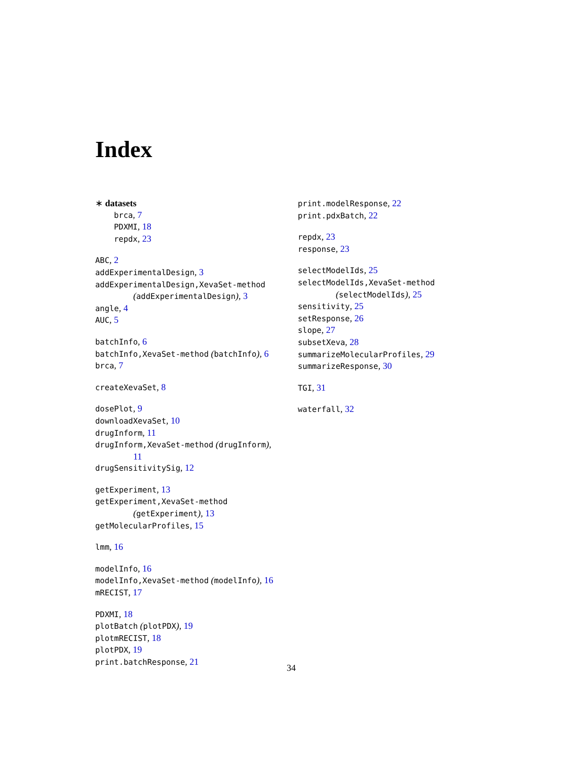Index
∗ datasets
brca, 7
PDXMI, 18
repdx, 23
ABC, 2
addExperimentalDesign, 3
addExperimentalDesign,XevaSet-method
(addExperimentalDesign), 3
angle, 4
AUC, 5
batchInfo, 6
batchInfo,XevaSet-method (batchInfo), 6
brca, 7
createXevaSet, 8
dosePlot, 9
downloadXevaSet, 10
drugInform, 11
drugInform,XevaSet-method (drugInform),
11
drugSensitivitySig, 12
getExperiment, 13
getExperiment,XevaSet-method
(getExperiment), 13
getMolecularProfiles, 15
lmm, 16
modelInfo, 16
modelInfo,XevaSet-method (modelInfo), 16
mRECIST, 17
PDXMI, 18
plotBatch (plotPDX), 19
plotmRECIST, 18
plotPDX, 19
print.batchResponse, 21
print.modelResponse, 22
print.pdxBatch, 22
repdx, 23
response, 23
selectModelIds, 25
selectModelIds,XevaSet-method
(selectModelIds), 25
sensitivity, 25
setResponse, 26
slope, 27
subsetXeva, 28
summarizeMolecularProfiles, 29
summarizeResponse, 30
TGI, 31
waterfall, 32
34